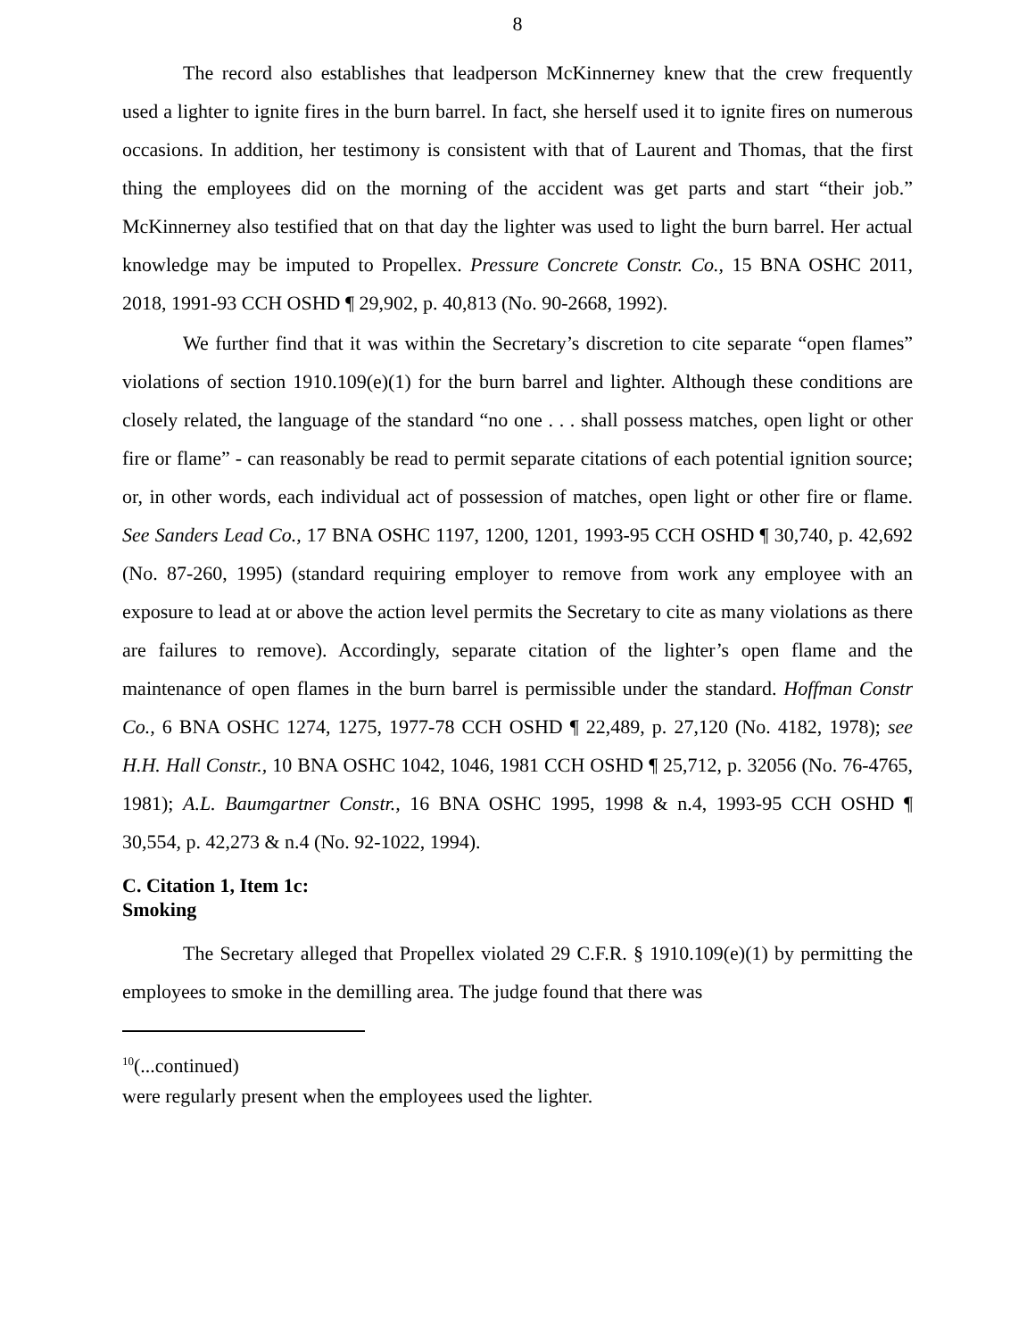8
The record also establishes that leadperson McKinnerney knew that the crew frequently used a lighter to ignite fires in the burn barrel. In fact, she herself used it to ignite fires on numerous occasions. In addition, her testimony is consistent with that of Laurent and Thomas, that the first thing the employees did on the morning of the accident was get parts and start “their job.” McKinnerney also testified that on that day the lighter was used to light the burn barrel. Her actual knowledge may be imputed to Propellex. Pressure Concrete Constr. Co., 15 BNA OSHC 2011, 2018, 1991-93 CCH OSHD ¶ 29,902, p. 40,813 (No. 90-2668, 1992).
We further find that it was within the Secretary’s discretion to cite separate “open flames” violations of section 1910.109(e)(1) for the burn barrel and lighter. Although these conditions are closely related, the language of the standard “no one . . . shall possess matches, open light or other fire or flame” - can reasonably be read to permit separate citations of each potential ignition source; or, in other words, each individual act of possession of matches, open light or other fire or flame. See Sanders Lead Co., 17 BNA OSHC 1197, 1200, 1201, 1993-95 CCH OSHD ¶ 30,740, p. 42,692 (No. 87-260, 1995) (standard requiring employer to remove from work any employee with an exposure to lead at or above the action level permits the Secretary to cite as many violations as there are failures to remove). Accordingly, separate citation of the lighter’s open flame and the maintenance of open flames in the burn barrel is permissible under the standard. Hoffman Constr Co., 6 BNA OSHC 1274, 1275, 1977-78 CCH OSHD ¶ 22,489, p. 27,120 (No. 4182, 1978); see H.H. Hall Constr., 10 BNA OSHC 1042, 1046, 1981 CCH OSHD ¶ 25,712, p. 32056 (No. 76-4765, 1981); A.L. Baumgartner Constr., 16 BNA OSHC 1995, 1998 & n.4, 1993-95 CCH OSHD ¶ 30,554, p. 42,273 & n.4 (No. 92-1022, 1994).
C. Citation 1, Item 1c:
Smoking
The Secretary alleged that Propellex violated 29 C.F.R. § 1910.109(e)(1) by permitting the employees to smoke in the demilling area. The judge found that there was
<sup>10</sup> (...continued)
were regularly present when the employees used the lighter.